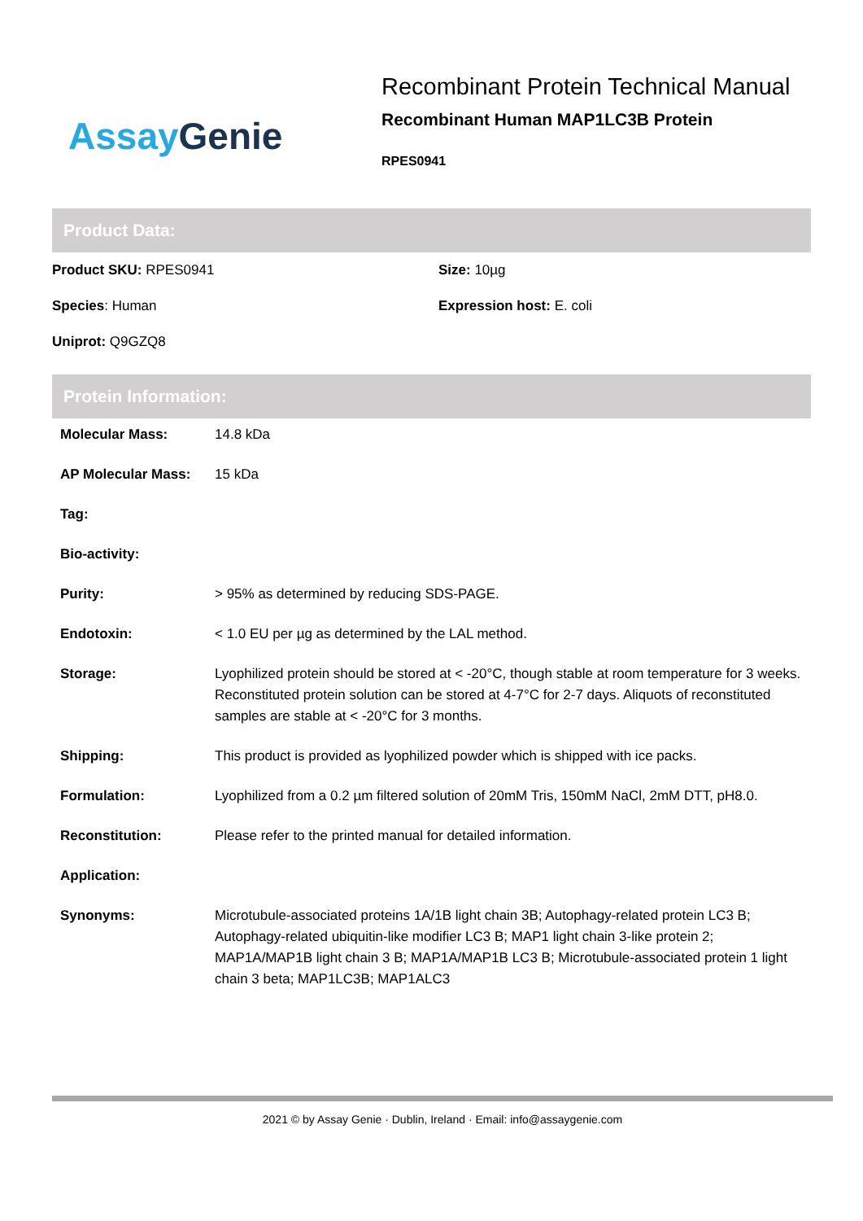Assay Genie
Recombinant Protein Technical Manual
Recombinant Human MAP1LC3B Protein
RPES0941
Product Data:
Product SKU: RPES0941
Size: 10µg
Species: Human
Expression host: E. coli
Uniprot: Q9GZQ8
Protein Information:
| Molecular Mass: | 14.8 kDa |
| AP Molecular Mass: | 15 kDa |
| Tag: | |
| Bio-activity: | |
| Purity: | > 95% as determined by reducing SDS-PAGE. |
| Endotoxin: | < 1.0 EU per µg as determined by the LAL method. |
| Storage: | Lyophilized protein should be stored at < -20°C, though stable at room temperature for 3 weeks. Reconstituted protein solution can be stored at 4-7°C for 2-7 days. Aliquots of reconstituted samples are stable at < -20°C for 3 months. |
| Shipping: | This product is provided as lyophilized powder which is shipped with ice packs. |
| Formulation: | Lyophilized from a 0.2 µm filtered solution of 20mM Tris, 150mM NaCl, 2mM DTT, pH8.0. |
| Reconstitution: | Please refer to the printed manual for detailed information. |
| Application: | |
| Synonyms: | Microtubule-associated proteins 1A/1B light chain 3B; Autophagy-related protein LC3 B; Autophagy-related ubiquitin-like modifier LC3 B; MAP1 light chain 3-like protein 2; MAP1A/MAP1B light chain 3 B; MAP1A/MAP1B LC3 B; Microtubule-associated protein 1 light chain 3 beta; MAP1LC3B; MAP1ALC3 |
2021 © by Assay Genie · Dublin, Ireland · Email: info@assaygenie.com